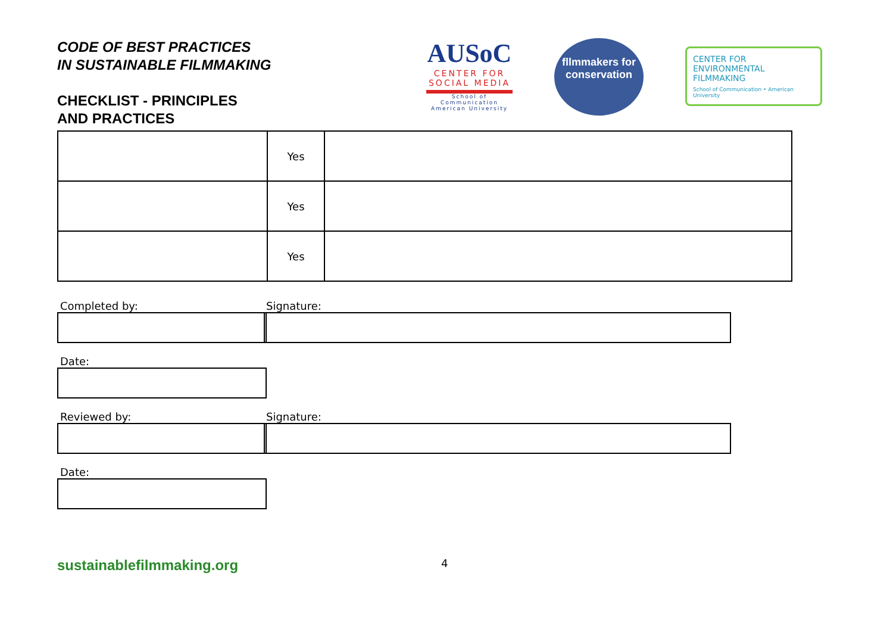CODE OF BEST PRACTICES
IN SUSTAINABLE FILMMAKING
CHECKLIST - PRINCIPLES
AND PRACTICES
AUSoC
CENTER FOR SOCIAL MEDIA
School of Communication American University
fllmmakers for conservation
CENTER FOR ENVIRONMENTAL FILMMAKING
School of Communication • American University
| | Yes | |
| | Yes | |
| | Yes | |
Completed by: Signature:
Date:
Reviewed by: Signature:
Date:
sustainablefilmmaking.org
4